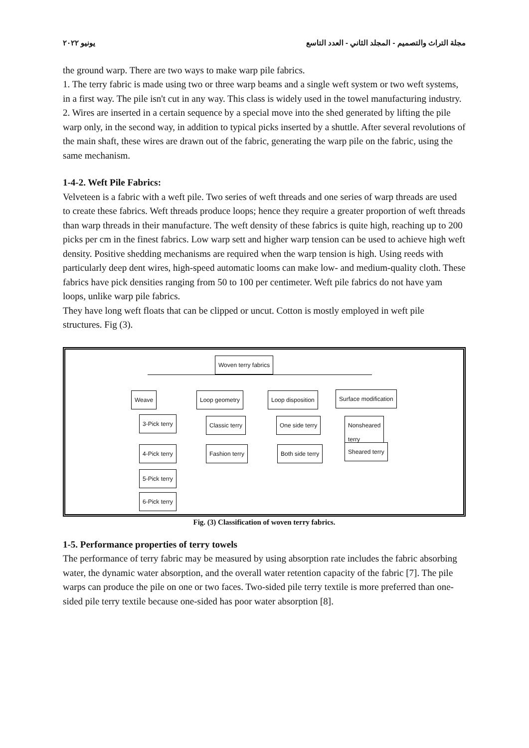يونيو ٢٠٢٢ مجلة التراث والتصميم - المجلد الثاني - العدد التاسع
the ground warp. There are two ways to make warp pile fabrics.
1. The terry fabric is made using two or three warp beams and a single weft system or two weft systems, in a first way. The pile isn't cut in any way. This class is widely used in the towel manufacturing industry.
2. Wires are inserted in a certain sequence by a special move into the shed generated by lifting the pile warp only, in the second way, in addition to typical picks inserted by a shuttle. After several revolutions of the main shaft, these wires are drawn out of the fabric, generating the warp pile on the fabric, using the same mechanism.
1-4-2. Weft Pile Fabrics:
Velveteen is a fabric with a weft pile. Two series of weft threads and one series of warp threads are used to create these fabrics. Weft threads produce loops; hence they require a greater proportion of weft threads than warp threads in their manufacture. The weft density of these fabrics is quite high, reaching up to 200 picks per cm in the finest fabrics. Low warp sett and higher warp tension can be used to achieve high weft density. Positive shedding mechanisms are required when the warp tension is high. Using reeds with particularly deep dent wires, high-speed automatic looms can make low- and medium-quality cloth. These fabrics have pick densities ranging from 50 to 100 per centimeter. Weft pile fabrics do not have yam loops, unlike warp pile fabrics.
They have long weft floats that can be clipped or uncut. Cotton is mostly employed in weft pile structures. Fig (3).
Woven terry fabrics
Weave Loop geometry Loop disposition Surface modification
3-Pick terry
4-Pick terry
5-Pick terry
6-Pick terry
Classic terry
Fashion terry
One side terry
Both side terry
Nonsheared
terry
Sheared terry
Fig. (3) Classification of woven terry fabrics.
1-5. Performance properties of terry towels
The performance of terry fabric may be measured by using absorption rate includes the fabric absorbing water, the dynamic water absorption, and the overall water retention capacity of the fabric [7]. The pile warps can produce the pile on one or two faces. Two-sided pile terry textile is more preferred than one-sided pile terry textile because one-sided has poor water absorption [8].